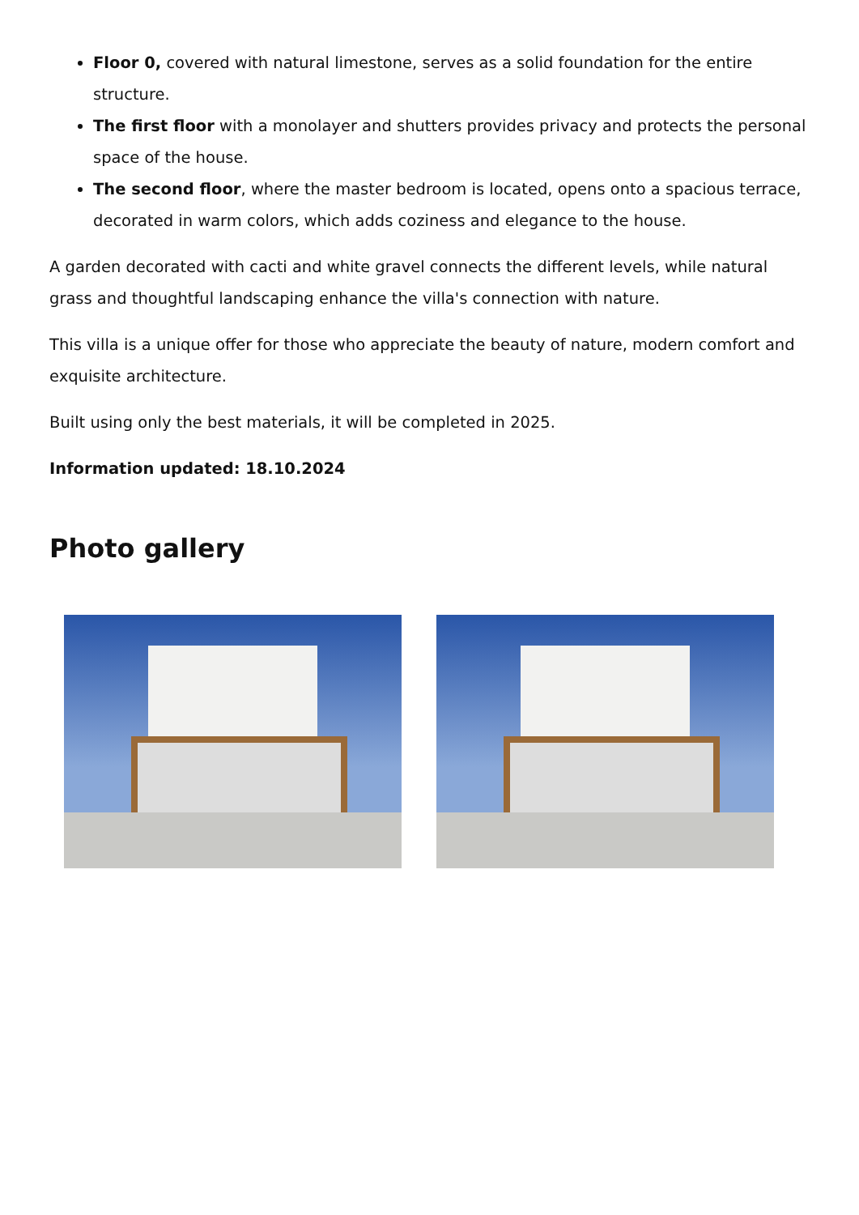Floor 0, covered with natural limestone, serves as a solid foundation for the entire structure.
The first floor with a monolayer and shutters provides privacy and protects the personal space of the house.
The second floor, where the master bedroom is located, opens onto a spacious terrace, decorated in warm colors, which adds coziness and elegance to the house.
A garden decorated with cacti and white gravel connects the different levels, while natural grass and thoughtful landscaping enhance the villa's connection with nature.
This villa is a unique offer for those who appreciate the beauty of nature, modern comfort and exquisite architecture.
Built using only the best materials, it will be completed in 2025.
Information updated: 18.10.2024
Photo gallery